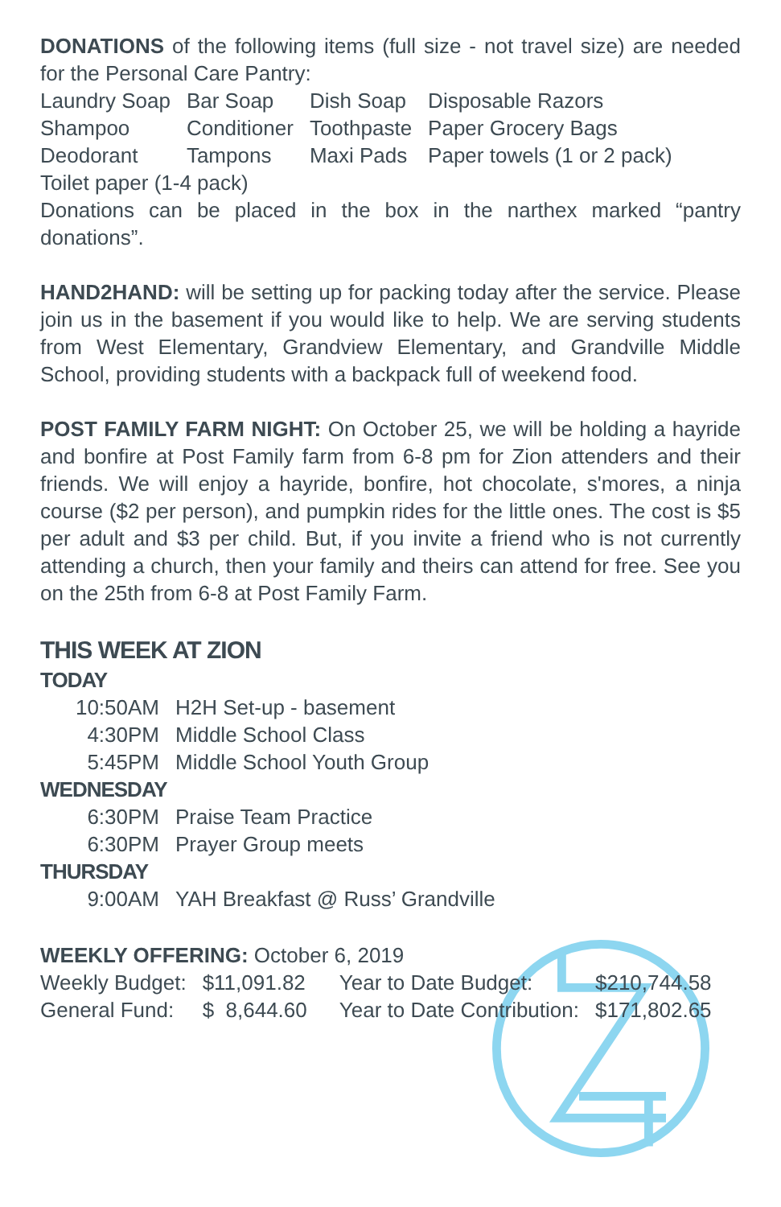DONATIONS of the following items (full size - not travel size) are needed for the Personal Care Pantry:
| Laundry Soap | Bar Soap | Dish Soap | Disposable Razors |
| Shampoo | Conditioner | Toothpaste | Paper Grocery Bags |
| Deodorant | Tampons | Maxi Pads | Paper towels (1 or 2 pack) |
Toilet paper (1-4 pack)
Donations can be placed in the box in the narthex marked “pantry donations”.
HAND2HAND: will be setting up for packing today after the service. Please join us in the basement if you would like to help. We are serving students from West Elementary, Grandview Elementary, and Grandville Middle School, providing students with a backpack full of weekend food.
POST FAMILY FARM NIGHT: On October 25, we will be holding a hayride and bonfire at Post Family farm from 6-8 pm for Zion attenders and their friends. We will enjoy a hayride, bonfire, hot chocolate, s'mores, a ninja course ($2 per person), and pumpkin rides for the little ones. The cost is $5 per adult and $3 per child. But, if you invite a friend who is not currently attending a church, then your family and theirs can attend for free. See you on the 25th from 6-8 at Post Family Farm.
THIS WEEK AT ZION
TODAY
| 10:50AM | H2H Set-up - basement |
| 4:30PM | Middle School Class |
| 5:45PM | Middle School Youth Group |
WEDNESDAY
| 6:30PM | Praise Team Practice |
| 6:30PM | Prayer Group meets |
THURSDAY
| 9:00AM | YAH Breakfast @ Russ’ Grandville |
WEEKLY OFFERING: October 6, 2019
| Weekly Budget: | $11,091.82 | Year to Date Budget: | $210,744.58 |
| General Fund: | $ 8,644.60 | Year to Date Contribution: | $171,802.65 |